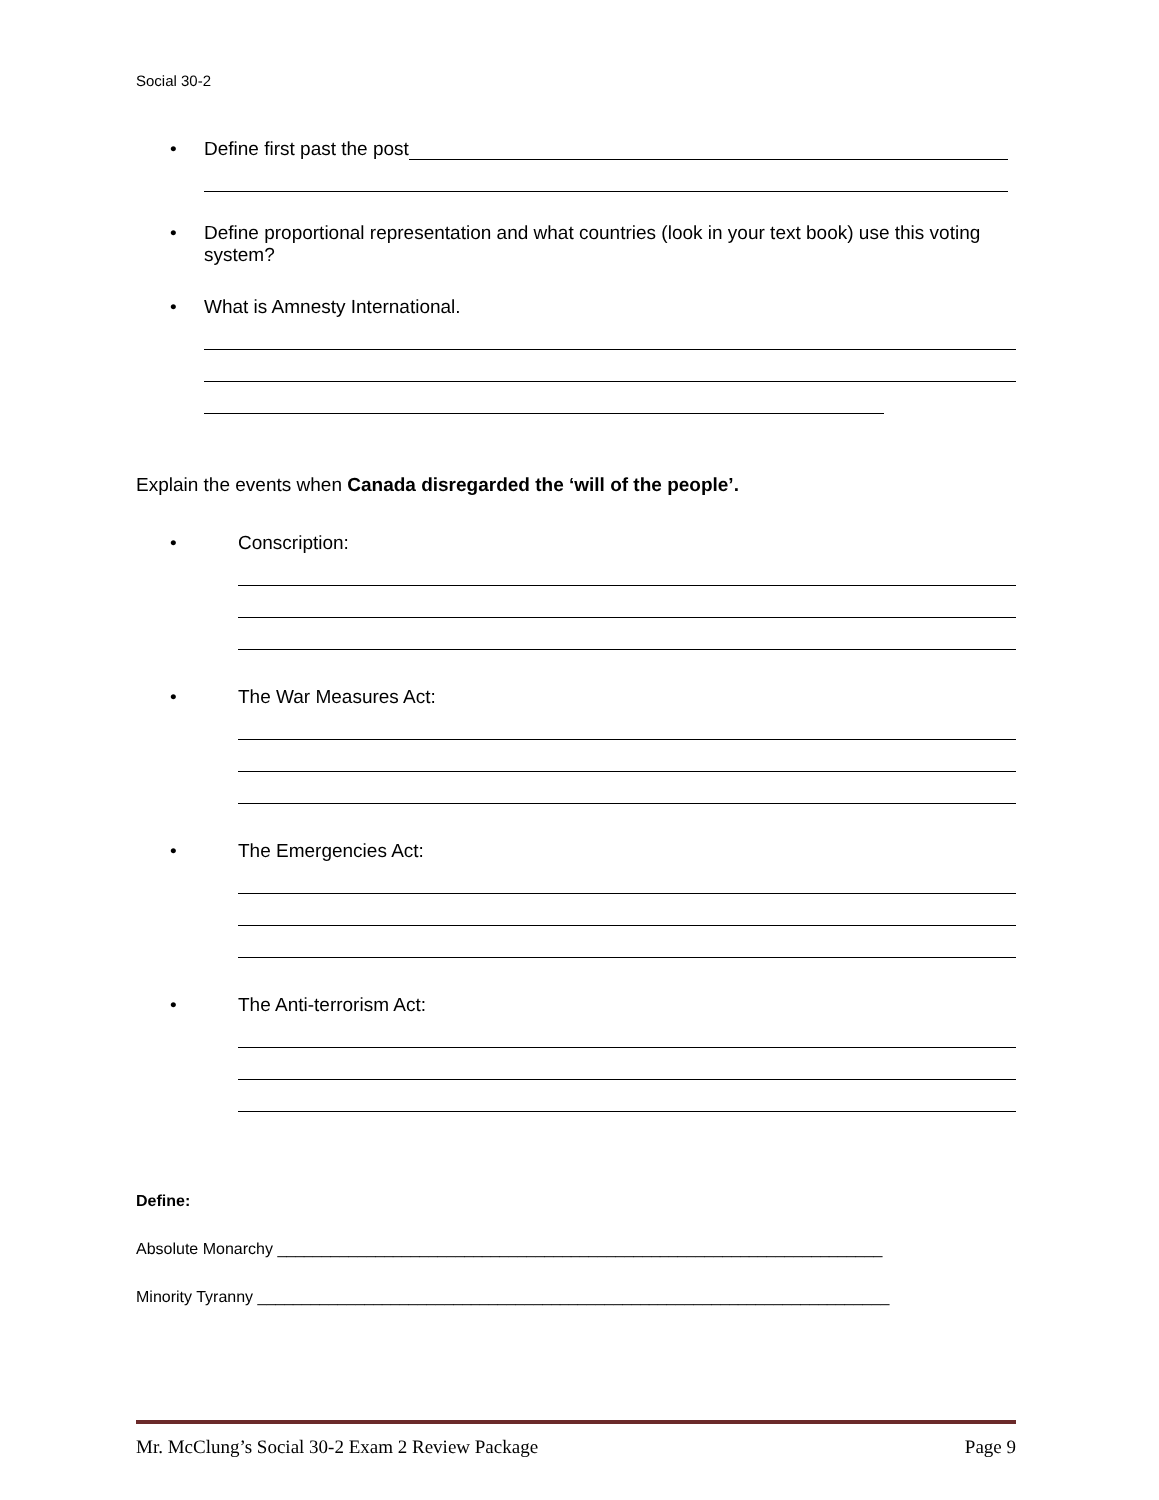Social 30-2
• Define first past the post
• Define proportional representation and what countries (look in your text book) use this voting system?
• What is Amnesty International.
Explain the events when Canada disregarded the ‘will of the people’.
• Conscription:
• The War Measures Act:
• The Emergencies Act:
• The Anti-terrorism Act:
Define:
Absolute Monarchy ____________________________________________________________________
Minority Tyranny _______________________________________________________________________
Mr. McClung’s Social 30-2 Exam 2 Review Package Page 9